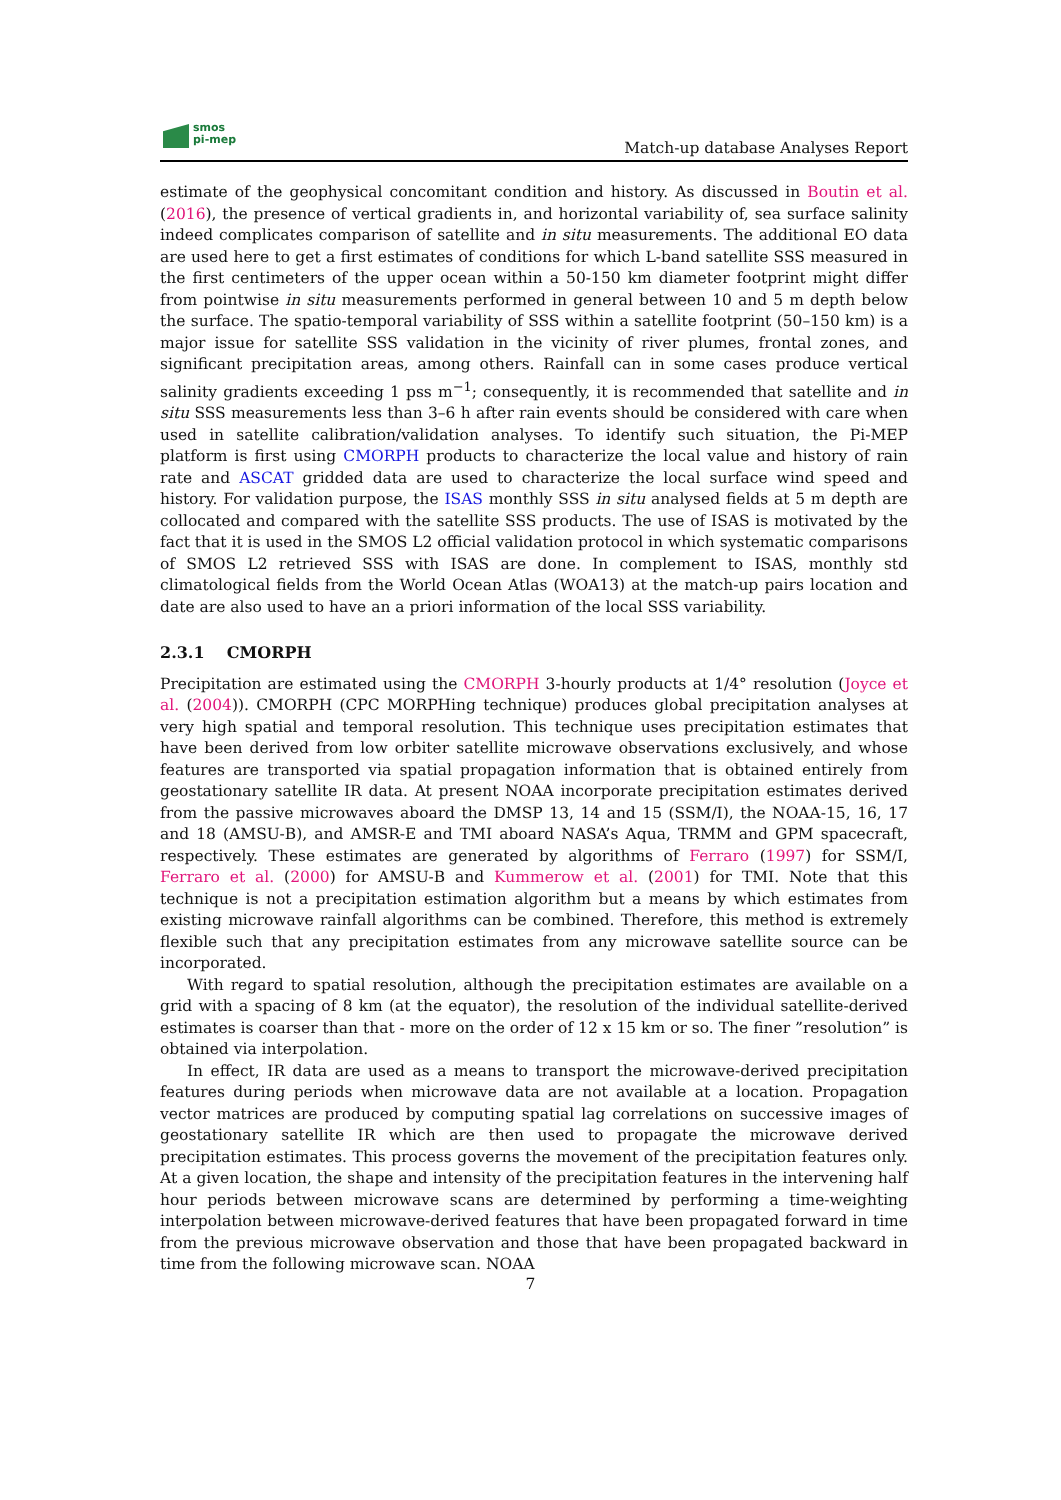smos
pi-mep
Match-up database Analyses Report
estimate of the geophysical concomitant condition and history. As discussed in Boutin et al. (2016), the presence of vertical gradients in, and horizontal variability of, sea surface salinity indeed complicates comparison of satellite and in situ measurements. The additional EO data are used here to get a first estimates of conditions for which L-band satellite SSS measured in the first centimeters of the upper ocean within a 50-150 km diameter footprint might differ from pointwise in situ measurements performed in general between 10 and 5 m depth below the surface. The spatio-temporal variability of SSS within a satellite footprint (50–150 km) is a major issue for satellite SSS validation in the vicinity of river plumes, frontal zones, and significant precipitation areas, among others. Rainfall can in some cases produce vertical salinity gradients exceeding 1 pss m<sup>−1</sup>; consequently, it is recommended that satellite and in situ SSS measurements less than 3–6 h after rain events should be considered with care when used in satellite calibration/validation analyses. To identify such situation, the Pi-MEP platform is first using CMORPH products to characterize the local value and history of rain rate and ASCAT gridded data are used to characterize the local surface wind speed and history. For validation purpose, the ISAS monthly SSS in situ analysed fields at 5 m depth are collocated and compared with the satellite SSS products. The use of ISAS is motivated by the fact that it is used in the SMOS L2 official validation protocol in which systematic comparisons of SMOS L2 retrieved SSS with ISAS are done. In complement to ISAS, monthly std climatological fields from the World Ocean Atlas (WOA13) at the match-up pairs location and date are also used to have an a priori information of the local SSS variability.
2.3.1 CMORPH
Precipitation are estimated using the CMORPH 3-hourly products at 1/4° resolution (Joyce et al. (2004)). CMORPH (CPC MORPHing technique) produces global precipitation analyses at very high spatial and temporal resolution. This technique uses precipitation estimates that have been derived from low orbiter satellite microwave observations exclusively, and whose features are transported via spatial propagation information that is obtained entirely from geostationary satellite IR data. At present NOAA incorporate precipitation estimates derived from the passive microwaves aboard the DMSP 13, 14 and 15 (SSM/I), the NOAA-15, 16, 17 and 18 (AMSU-B), and AMSR-E and TMI aboard NASA’s Aqua, TRMM and GPM spacecraft, respectively. These estimates are generated by algorithms of Ferraro (1997) for SSM/I, Ferraro et al. (2000) for AMSU-B and Kummerow et al. (2001) for TMI. Note that this technique is not a precipitation estimation algorithm but a means by which estimates from existing microwave rainfall algorithms can be combined. Therefore, this method is extremely flexible such that any precipitation estimates from any microwave satellite source can be incorporated.
With regard to spatial resolution, although the precipitation estimates are available on a grid with a spacing of 8 km (at the equator), the resolution of the individual satellite-derived estimates is coarser than that - more on the order of 12 x 15 km or so. The finer ”resolution” is obtained via interpolation.
In effect, IR data are used as a means to transport the microwave-derived precipitation features during periods when microwave data are not available at a location. Propagation vector matrices are produced by computing spatial lag correlations on successive images of geostationary satellite IR which are then used to propagate the microwave derived precipitation estimates. This process governs the movement of the precipitation features only. At a given location, the shape and intensity of the precipitation features in the intervening half hour periods between microwave scans are determined by performing a time-weighting interpolation between microwave-derived features that have been propagated forward in time from the previous microwave observation and those that have been propagated backward in time from the following microwave scan. NOAA
7